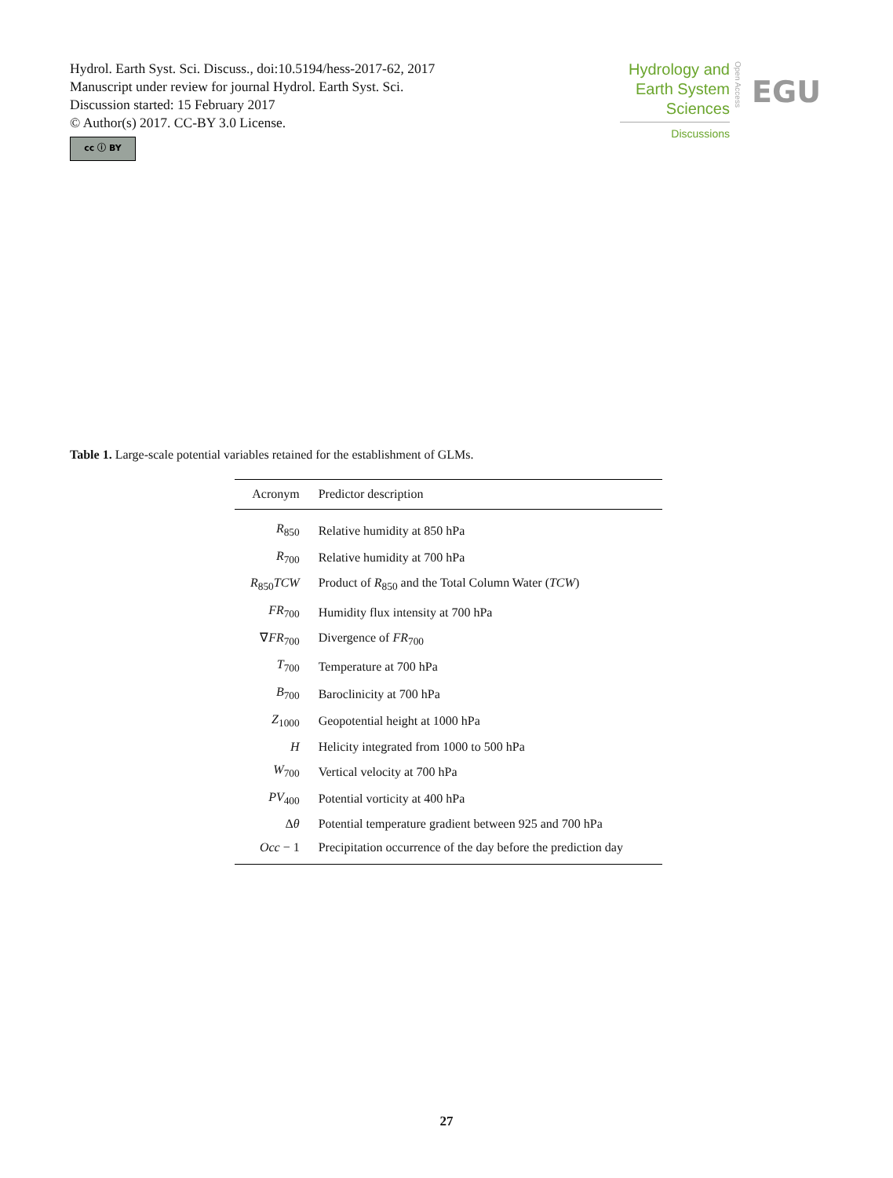Hydrol. Earth Syst. Sci. Discuss., doi:10.5194/hess-2017-62, 2017
Manuscript under review for journal Hydrol. Earth Syst. Sci.
Discussion started: 15 February 2017
© Author(s) 2017. CC-BY 3.0 License.
cc ⓘ BY
Hydrology and
Earth System
Sciences
Discussions
Open Access
EGU
Table 1. Large-scale potential variables retained for the establishment of GLMs.
| Acronym | Predictor description |
| --- | --- |
| R<sub>850</sub> | Relative humidity at 850 hPa |
| R<sub>700</sub> | Relative humidity at 700 hPa |
| R<sub>850</sub> TCW | Product of R<sub>850</sub> and the Total Column Water ( TCW ) |
| FR<sub>700</sub> | Humidity flux intensity at 700 hPa |
| ∇ FR<sub>700</sub> | Divergence of FR<sub>700</sub> |
| T<sub>700</sub> | Temperature at 700 hPa |
| B<sub>700</sub> | Baroclinicity at 700 hPa |
| Z<sub>1000</sub> | Geopotential height at 1000 hPa |
| H | Helicity integrated from 1000 to 500 hPa |
| W<sub>700</sub> | Vertical velocity at 700 hPa |
| PV<sub>400</sub> | Potential vorticity at 400 hPa |
| Δ θ | Potential temperature gradient between 925 and 700 hPa |
| Occ − 1 | Precipitation occurrence of the day before the prediction day |
27